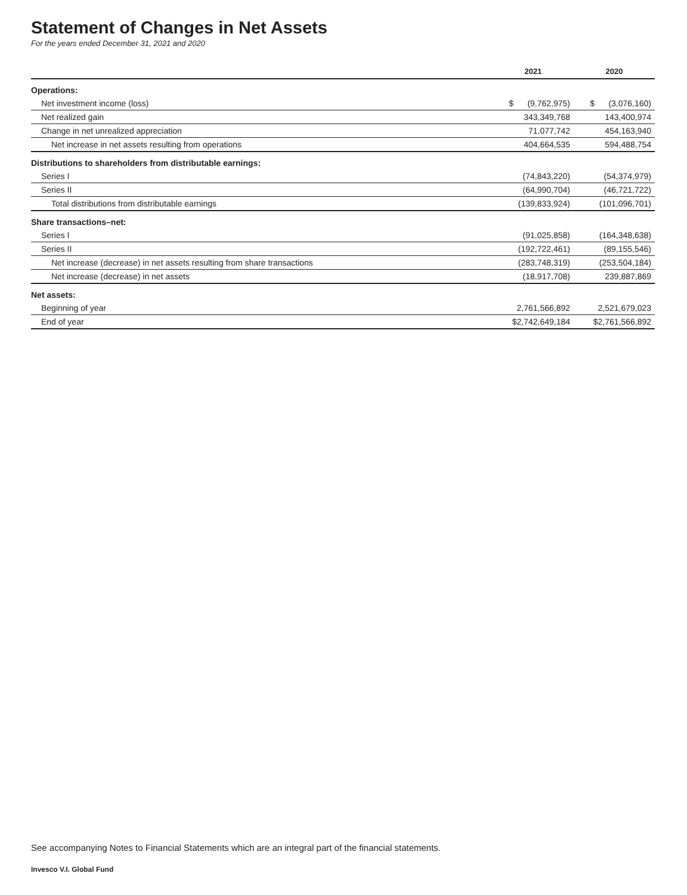Statement of Changes in Net Assets
For the years ended December 31, 2021 and 2020
| | 2021 | 2020 |
| --- | --- | --- |
| Operations: | | |
| Net investment income (loss) | $ (9,762,975) | $ (3,076,160) |
| Net realized gain | 343,349,768 | 143,400,974 |
| Change in net unrealized appreciation | 71,077,742 | 454,163,940 |
| Net increase in net assets resulting from operations | 404,664,535 | 594,488,754 |
| Distributions to shareholders from distributable earnings: | | |
| Series I | (74,843,220) | (54,374,979) |
| Series II | (64,990,704) | (46,721,722) |
| Total distributions from distributable earnings | (139,833,924) | (101,096,701) |
| Share transactions–net: | | |
| Series I | (91,025,858) | (164,348,638) |
| Series II | (192,722,461) | (89,155,546) |
| Net increase (decrease) in net assets resulting from share transactions | (283,748,319) | (253,504,184) |
| Net increase (decrease) in net assets | (18,917,708) | 239,887,869 |
| Net assets: | | |
| Beginning of year | 2,761,566,892 | 2,521,679,023 |
| End of year | $2,742,649,184 | $2,761,566,892 |
See accompanying Notes to Financial Statements which are an integral part of the financial statements.
Invesco V.I. Global Fund